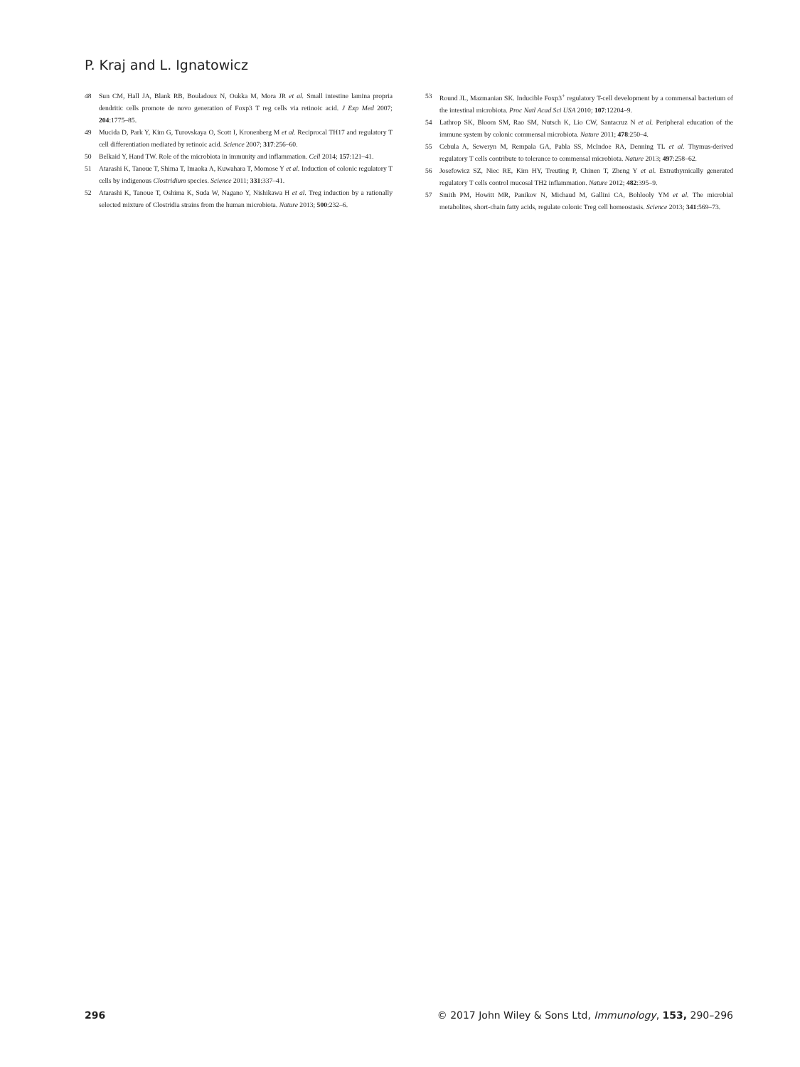P. Kraj and L. Ignatowicz
48 Sun CM, Hall JA, Blank RB, Bouladoux N, Oukka M, Mora JR et al. Small intestine lamina propria dendritic cells promote de novo generation of Foxp3 T reg cells via retinoic acid. J Exp Med 2007; 204:1775–85.
49 Mucida D, Park Y, Kim G, Turovskaya O, Scott I, Kronenberg M et al. Reciprocal TH17 and regulatory T cell differentiation mediated by retinoic acid. Science 2007; 317:256–60.
50 Belkaid Y, Hand TW. Role of the microbiota in immunity and inflammation. Cell 2014; 157:121–41.
51 Atarashi K, Tanoue T, Shima T, Imaoka A, Kuwahara T, Momose Y et al. Induction of colonic regulatory T cells by indigenous Clostridium species. Science 2011; 331:337–41.
52 Atarashi K, Tanoue T, Oshima K, Suda W, Nagano Y, Nishikawa H et al. Treg induction by a rationally selected mixture of Clostridia strains from the human microbiota. Nature 2013; 500:232–6.
53 Round JL, Mazmanian SK. Inducible Foxp3<sup>+</sup> regulatory T-cell development by a commensal bacterium of the intestinal microbiota. Proc Natl Acad Sci USA 2010; 107:12204–9.
54 Lathrop SK, Bloom SM, Rao SM, Nutsch K, Lio CW, Santacruz N et al. Peripheral education of the immune system by colonic commensal microbiota. Nature 2011; 478:250–4.
55 Cebula A, Seweryn M, Rempala GA, Pabla SS, McIndoe RA, Denning TL et al. Thymus-derived regulatory T cells contribute to tolerance to commensal microbiota. Nature 2013; 497:258–62.
56 Josefowicz SZ, Niec RE, Kim HY, Treuting P, Chinen T, Zheng Y et al. Extrathymically generated regulatory T cells control mucosal TH2 inflammation. Nature 2012; 482:395–9.
57 Smith PM, Howitt MR, Panikov N, Michaud M, Gallini CA, Bohlooly YM et al. The microbial metabolites, short-chain fatty acids, regulate colonic Treg cell homeostasis. Science 2013; 341:569–73.
296 © 2017 John Wiley & Sons Ltd, Immunology, 153, 290–296